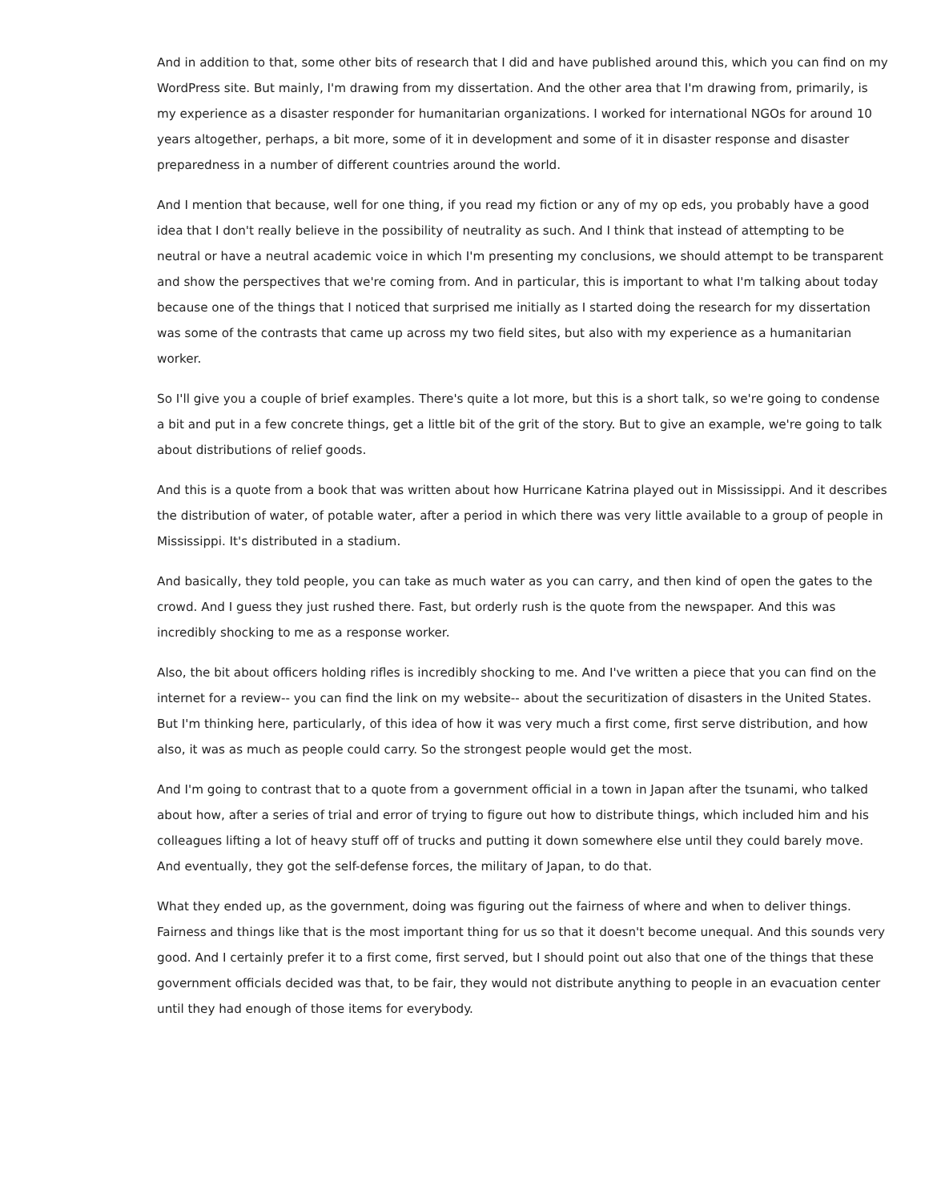And in addition to that, some other bits of research that I did and have published around this, which you can find on my WordPress site. But mainly, I'm drawing from my dissertation. And the other area that I'm drawing from, primarily, is my experience as a disaster responder for humanitarian organizations. I worked for international NGOs for around 10 years altogether, perhaps, a bit more, some of it in development and some of it in disaster response and disaster preparedness in a number of different countries around the world.
And I mention that because, well for one thing, if you read my fiction or any of my op eds, you probably have a good idea that I don't really believe in the possibility of neutrality as such. And I think that instead of attempting to be neutral or have a neutral academic voice in which I'm presenting my conclusions, we should attempt to be transparent and show the perspectives that we're coming from. And in particular, this is important to what I'm talking about today because one of the things that I noticed that surprised me initially as I started doing the research for my dissertation was some of the contrasts that came up across my two field sites, but also with my experience as a humanitarian worker.
So I'll give you a couple of brief examples. There's quite a lot more, but this is a short talk, so we're going to condense a bit and put in a few concrete things, get a little bit of the grit of the story. But to give an example, we're going to talk about distributions of relief goods.
And this is a quote from a book that was written about how Hurricane Katrina played out in Mississippi. And it describes the distribution of water, of potable water, after a period in which there was very little available to a group of people in Mississippi. It's distributed in a stadium.
And basically, they told people, you can take as much water as you can carry, and then kind of open the gates to the crowd. And I guess they just rushed there. Fast, but orderly rush is the quote from the newspaper. And this was incredibly shocking to me as a response worker.
Also, the bit about officers holding rifles is incredibly shocking to me. And I've written a piece that you can find on the internet for a review-- you can find the link on my website-- about the securitization of disasters in the United States. But I'm thinking here, particularly, of this idea of how it was very much a first come, first serve distribution, and how also, it was as much as people could carry. So the strongest people would get the most.
And I'm going to contrast that to a quote from a government official in a town in Japan after the tsunami, who talked about how, after a series of trial and error of trying to figure out how to distribute things, which included him and his colleagues lifting a lot of heavy stuff off of trucks and putting it down somewhere else until they could barely move. And eventually, they got the self-defense forces, the military of Japan, to do that.
What they ended up, as the government, doing was figuring out the fairness of where and when to deliver things. Fairness and things like that is the most important thing for us so that it doesn't become unequal. And this sounds very good. And I certainly prefer it to a first come, first served, but I should point out also that one of the things that these government officials decided was that, to be fair, they would not distribute anything to people in an evacuation center until they had enough of those items for everybody.